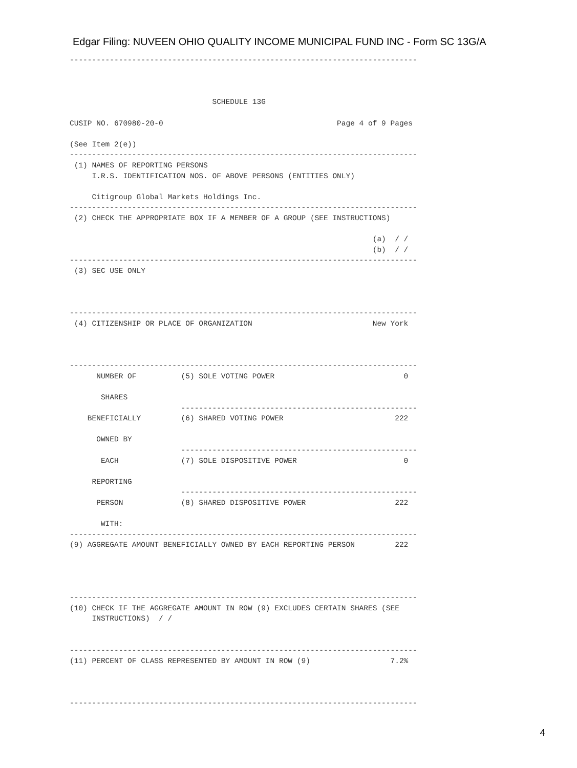Edgar Filing: NUVEEN OHIO QUALITY INCOME MUNICIPAL FUND INC - Form SC 13G/A
------------------------------------------------------------------------------



                                SCHEDULE 13G

CUSIP NO. 670980-20-0                                       Page 4 of 9 Pages

(See Item 2(e))
------------------------------------------------------------------------------
 (1) NAMES OF REPORTING PERSONS
     I.R.S. IDENTIFICATION NOS. OF ABOVE PERSONS (ENTITIES ONLY)

     Citigroup Global Markets Holdings Inc.
------------------------------------------------------------------------------
 (2) CHECK THE APPROPRIATE BOX IF A MEMBER OF A GROUP (SEE INSTRUCTIONS)

                                                                    (a)  / /
                                                                    (b)  / /
------------------------------------------------------------------------------
 (3) SEC USE ONLY



------------------------------------------------------------------------------
 (4) CITIZENSHIP OR PLACE OF ORGANIZATION                           New York



------------------------------------------------------------------------------
      NUMBER OF          (5) SOLE VOTING POWER                             0

       SHARES
                         -----------------------------------------------------
    BENEFICIALLY         (6) SHARED VOTING POWER                         222

      OWNED BY
                         -----------------------------------------------------
       EACH              (7) SOLE DISPOSITIVE POWER                        0

     REPORTING
                         -----------------------------------------------------
      PERSON             (8) SHARED DISPOSITIVE POWER                    222

       WITH:
------------------------------------------------------------------------------
(9) AGGREGATE AMOUNT BENEFICIALLY OWNED BY EACH REPORTING PERSON         222




------------------------------------------------------------------------------
(10) CHECK IF THE AGGREGATE AMOUNT IN ROW (9) EXCLUDES CERTAIN SHARES (SEE
     INSTRUCTIONS)  / /


------------------------------------------------------------------------------
(11) PERCENT OF CLASS REPRESENTED BY AMOUNT IN ROW (9)                  7.2%



------------------------------------------------------------------------------
4